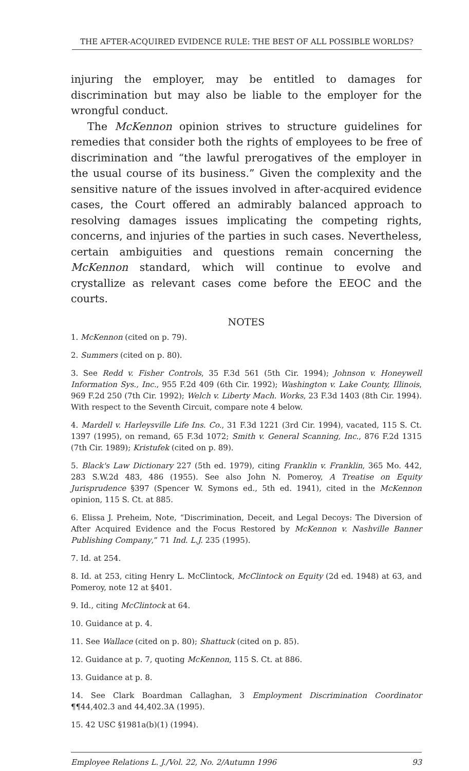THE AFTER-ACQUIRED EVIDENCE RULE: THE BEST OF ALL POSSIBLE WORLDS?
injuring the employer, may be entitled to damages for discrimination but may also be liable to the employer for the wrongful conduct.
The McKennon opinion strives to structure guidelines for remedies that consider both the rights of employees to be free of discrimination and “the lawful prerogatives of the employer in the usual course of its business.” Given the complexity and the sensitive nature of the issues involved in after-acquired evidence cases, the Court offered an admirably balanced approach to resolving damages issues implicating the competing rights, concerns, and injuries of the parties in such cases. Nevertheless, certain ambiguities and questions remain concerning the McKennon standard, which will continue to evolve and crystallize as relevant cases come before the EEOC and the courts.
NOTES
1. McKennon (cited on p. 79).
2. Summers (cited on p. 80).
3. See Redd v. Fisher Controls, 35 F.3d 561 (5th Cir. 1994); Johnson v. Honeywell Information Sys., Inc., 955 F.2d 409 (6th Cir. 1992); Washington v. Lake County, Illinois, 969 F.2d 250 (7th Cir. 1992); Welch v. Liberty Mach. Works, 23 F.3d 1403 (8th Cir. 1994). With respect to the Seventh Circuit, compare note 4 below.
4. Mardell v. Harleysville Life Ins. Co., 31 F.3d 1221 (3rd Cir. 1994), vacated, 115 S. Ct. 1397 (1995), on remand, 65 F.3d 1072; Smith v. General Scanning, Inc., 876 F.2d 1315 (7th Cir. 1989); Kristufek (cited on p. 89).
5. Black's Law Dictionary 227 (5th ed. 1979), citing Franklin v. Franklin, 365 Mo. 442, 283 S.W.2d 483, 486 (1955). See also John N. Pomeroy, A Treatise on Equity Jurisprudence §397 (Spencer W. Symons ed., 5th ed. 1941), cited in the McKennon opinion, 115 S. Ct. at 885.
6. Elissa J. Preheim, Note, “Discrimination, Deceit, and Legal Decoys: The Diversion of After Acquired Evidence and the Focus Restored by McKennon v. Nashville Banner Publishing Company,” 71 Ind. L.J. 235 (1995).
7. Id. at 254.
8. Id. at 253, citing Henry L. McClintock, McClintock on Equity (2d ed. 1948) at 63, and Pomeroy, note 12 at §401.
9. Id., citing McClintock at 64.
10. Guidance at p. 4.
11. See Wallace (cited on p. 80); Shattuck (cited on p. 85).
12. Guidance at p. 7, quoting McKennon, 115 S. Ct. at 886.
13. Guidance at p. 8.
14. See Clark Boardman Callaghan, 3 Employment Discrimination Coordinator ¶¶44,402.3 and 44,402.3A (1995).
15. 42 USC §1981a(b)(1) (1994).
Employee Relations L. J./Vol. 22, No. 2/Autumn 1996 93